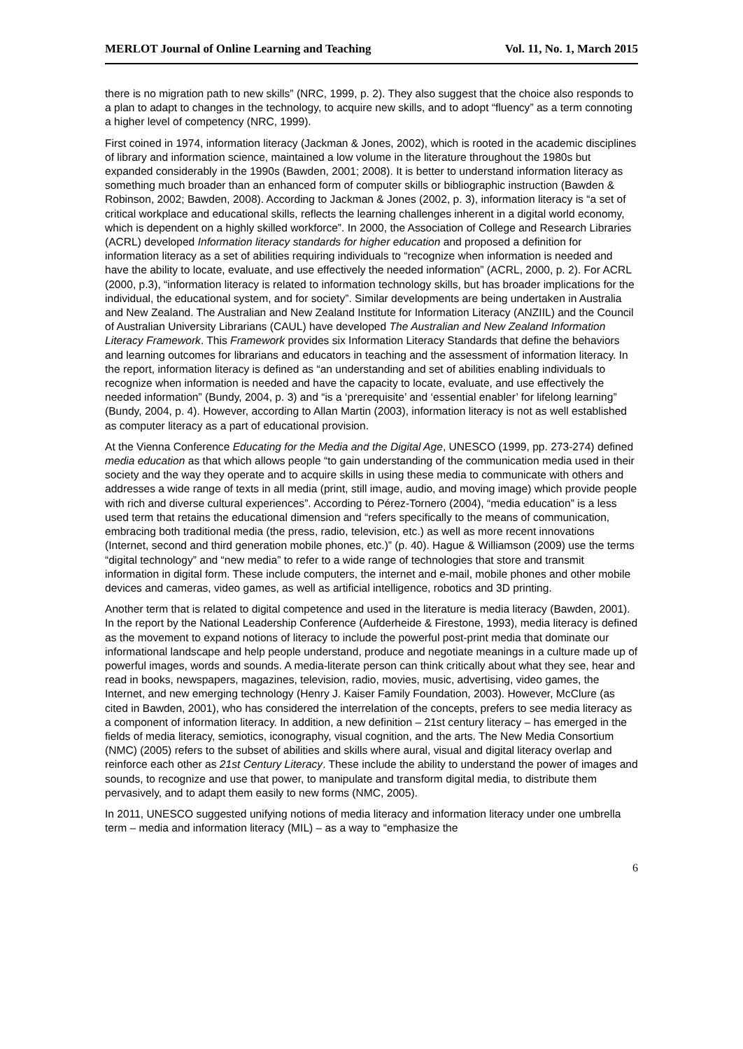MERLOT Journal of Online Learning and Teaching Vol. 11, No. 1, March 2015
there is no migration path to new skills” (NRC, 1999, p. 2). They also suggest that the choice also responds to a plan to adapt to changes in the technology, to acquire new skills, and to adopt “fluency” as a term connoting a higher level of competency (NRC, 1999).
First coined in 1974, information literacy (Jackman & Jones, 2002), which is rooted in the academic disciplines of library and information science, maintained a low volume in the literature throughout the 1980s but expanded considerably in the 1990s (Bawden, 2001; 2008). It is better to understand information literacy as something much broader than an enhanced form of computer skills or bibliographic instruction (Bawden & Robinson, 2002; Bawden, 2008). According to Jackman & Jones (2002, p. 3), information literacy is “a set of critical workplace and educational skills, reflects the learning challenges inherent in a digital world economy, which is dependent on a highly skilled workforce”. In 2000, the Association of College and Research Libraries (ACRL) developed Information literacy standards for higher education and proposed a definition for information literacy as a set of abilities requiring individuals to “recognize when information is needed and have the ability to locate, evaluate, and use effectively the needed information” (ACRL, 2000, p. 2). For ACRL (2000, p.3), “information literacy is related to information technology skills, but has broader implications for the individual, the educational system, and for society”. Similar developments are being undertaken in Australia and New Zealand. The Australian and New Zealand Institute for Information Literacy (ANZIIL) and the Council of Australian University Librarians (CAUL) have developed The Australian and New Zealand Information Literacy Framework. This Framework provides six Information Literacy Standards that define the behaviors and learning outcomes for librarians and educators in teaching and the assessment of information literacy. In the report, information literacy is defined as “an understanding and set of abilities enabling individuals to recognize when information is needed and have the capacity to locate, evaluate, and use effectively the needed information” (Bundy, 2004, p. 3) and “is a ‘prerequisite’ and ‘essential enabler’ for lifelong learning” (Bundy, 2004, p. 4). However, according to Allan Martin (2003), information literacy is not as well established as computer literacy as a part of educational provision.
At the Vienna Conference Educating for the Media and the Digital Age, UNESCO (1999, pp. 273-274) defined media education as that which allows people “to gain understanding of the communication media used in their society and the way they operate and to acquire skills in using these media to communicate with others and addresses a wide range of texts in all media (print, still image, audio, and moving image) which provide people with rich and diverse cultural experiences”. According to Pérez-Tornero (2004), “media education” is a less used term that retains the educational dimension and “refers specifically to the means of communication, embracing both traditional media (the press, radio, television, etc.) as well as more recent innovations (Internet, second and third generation mobile phones, etc.)” (p. 40). Hague & Williamson (2009) use the terms “digital technology” and “new media” to refer to a wide range of technologies that store and transmit information in digital form. These include computers, the internet and e-mail, mobile phones and other mobile devices and cameras, video games, as well as artificial intelligence, robotics and 3D printing.
Another term that is related to digital competence and used in the literature is media literacy (Bawden, 2001). In the report by the National Leadership Conference (Aufderheide & Firestone, 1993), media literacy is defined as the movement to expand notions of literacy to include the powerful post-print media that dominate our informational landscape and help people understand, produce and negotiate meanings in a culture made up of powerful images, words and sounds. A media-literate person can think critically about what they see, hear and read in books, newspapers, magazines, television, radio, movies, music, advertising, video games, the Internet, and new emerging technology (Henry J. Kaiser Family Foundation, 2003). However, McClure (as cited in Bawden, 2001), who has considered the interrelation of the concepts, prefers to see media literacy as a component of information literacy. In addition, a new definition – 21st century literacy – has emerged in the fields of media literacy, semiotics, iconography, visual cognition, and the arts. The New Media Consortium (NMC) (2005) refers to the subset of abilities and skills where aural, visual and digital literacy overlap and reinforce each other as 21st Century Literacy. These include the ability to understand the power of images and sounds, to recognize and use that power, to manipulate and transform digital media, to distribute them pervasively, and to adapt them easily to new forms (NMC, 2005).
In 2011, UNESCO suggested unifying notions of media literacy and information literacy under one umbrella term – media and information literacy (MIL) – as a way to “emphasize the
6